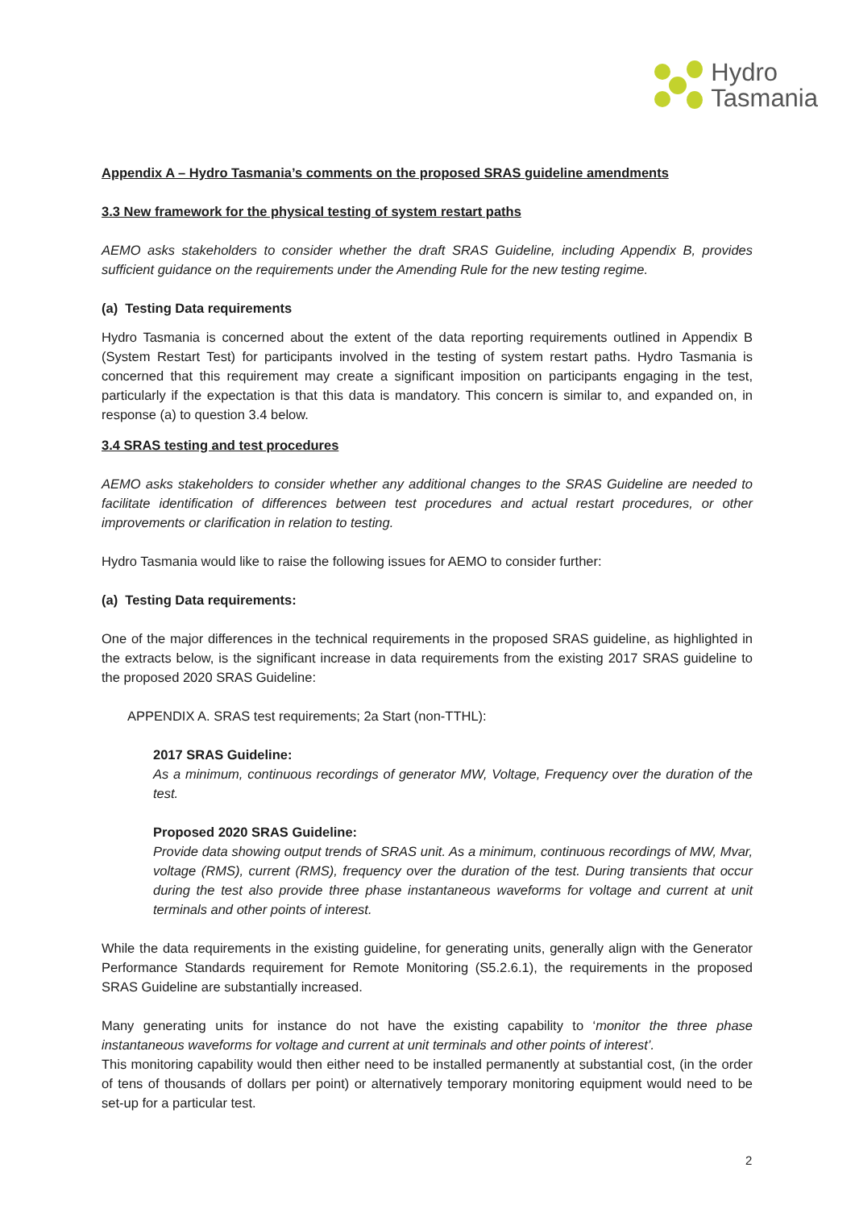Hydro
Tasmania
Appendix A – Hydro Tasmania’s comments on the proposed SRAS guideline amendments
3.3 New framework for the physical testing of system restart paths
AEMO asks stakeholders to consider whether the draft SRAS Guideline, including Appendix B, provides sufficient guidance on the requirements under the Amending Rule for the new testing regime.
(a) Testing Data requirements
Hydro Tasmania is concerned about the extent of the data reporting requirements outlined in Appendix B (System Restart Test) for participants involved in the testing of system restart paths. Hydro Tasmania is concerned that this requirement may create a significant imposition on participants engaging in the test, particularly if the expectation is that this data is mandatory. This concern is similar to, and expanded on, in response (a) to question 3.4 below.
3.4 SRAS testing and test procedures
AEMO asks stakeholders to consider whether any additional changes to the SRAS Guideline are needed to facilitate identification of differences between test procedures and actual restart procedures, or other improvements or clarification in relation to testing.
Hydro Tasmania would like to raise the following issues for AEMO to consider further:
(a) Testing Data requirements:
One of the major differences in the technical requirements in the proposed SRAS guideline, as highlighted in the extracts below, is the significant increase in data requirements from the existing 2017 SRAS guideline to the proposed 2020 SRAS Guideline:
APPENDIX A. SRAS test requirements; 2a Start (non-TTHL):
2017 SRAS Guideline:
As a minimum, continuous recordings of generator MW, Voltage, Frequency over the duration of the test.
Proposed 2020 SRAS Guideline:
Provide data showing output trends of SRAS unit. As a minimum, continuous recordings of MW, Mvar, voltage (RMS), current (RMS), frequency over the duration of the test. During transients that occur during the test also provide three phase instantaneous waveforms for voltage and current at unit terminals and other points of interest.
While the data requirements in the existing guideline, for generating units, generally align with the Generator Performance Standards requirement for Remote Monitoring (S5.2.6.1), the requirements in the proposed SRAS Guideline are substantially increased.
Many generating units for instance do not have the existing capability to ‘monitor the three phase instantaneous waveforms for voltage and current at unit terminals and other points of interest’.
This monitoring capability would then either need to be installed permanently at substantial cost, (in the order of tens of thousands of dollars per point) or alternatively temporary monitoring equipment would need to be set-up for a particular test.
2